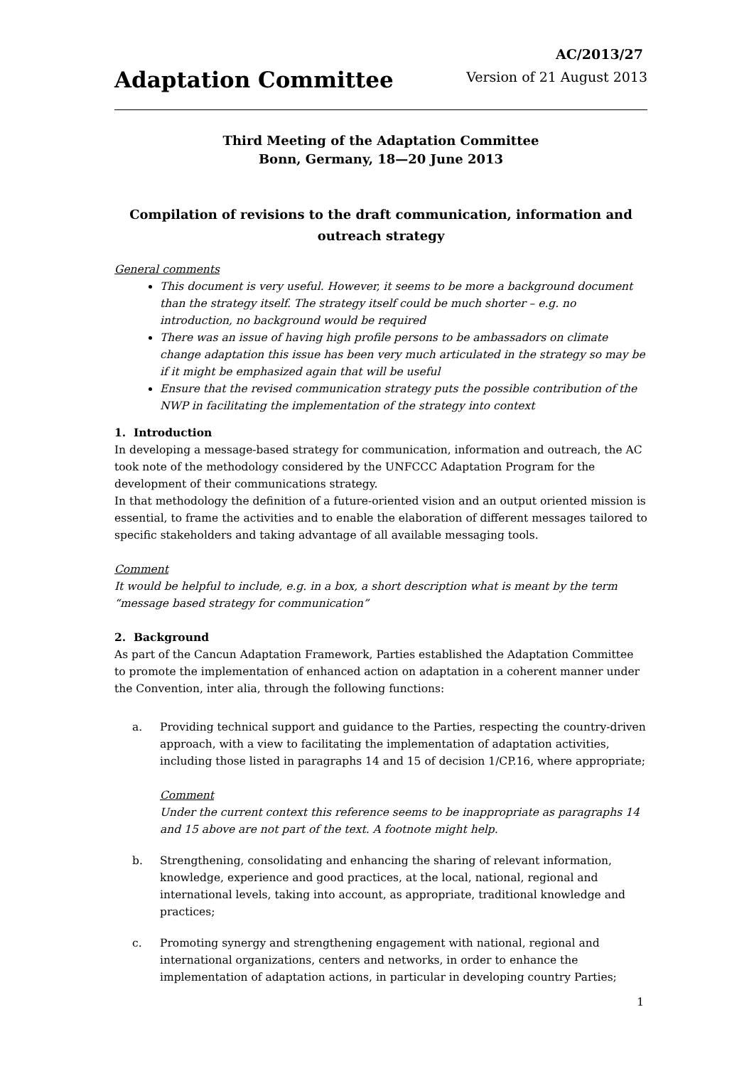Adaptation Committee
AC/2013/27
Version of 21 August 2013
Third Meeting of the Adaptation Committee
Bonn, Germany, 18—20 June 2013
Compilation of revisions to the draft communication, information and outreach strategy
General comments
This document is very useful. However, it seems to be more a background document than the strategy itself. The strategy itself could be much shorter – e.g. no introduction, no background would be required
There was an issue of having high profile persons to be ambassadors on climate change adaptation this issue has been very much articulated in the strategy so may be if it might be emphasized again that will be useful
Ensure that the revised communication strategy puts the possible contribution of the NWP in facilitating the implementation of the strategy into context
1. Introduction
In developing a message-based strategy for communication, information and outreach, the AC took note of the methodology considered by the UNFCCC Adaptation Program for the development of their communications strategy.
In that methodology the definition of a future-oriented vision and an output oriented mission is essential, to frame the activities and to enable the elaboration of different messages tailored to specific stakeholders and taking advantage of all available messaging tools.
Comment
It would be helpful to include, e.g. in a box, a short description what is meant by the term “message based strategy for communication”
2. Background
As part of the Cancun Adaptation Framework, Parties established the Adaptation Committee to promote the implementation of enhanced action on adaptation in a coherent manner under the Convention, inter alia, through the following functions:
a. Providing technical support and guidance to the Parties, respecting the country-driven approach, with a view to facilitating the implementation of adaptation activities, including those listed in paragraphs 14 and 15 of decision 1/CP.16, where appropriate;
Comment
Under the current context this reference seems to be inappropriate as paragraphs 14 and 15 above are not part of the text. A footnote might help.
b. Strengthening, consolidating and enhancing the sharing of relevant information, knowledge, experience and good practices, at the local, national, regional and international levels, taking into account, as appropriate, traditional knowledge and practices;
c. Promoting synergy and strengthening engagement with national, regional and international organizations, centers and networks, in order to enhance the implementation of adaptation actions, in particular in developing country Parties;
1